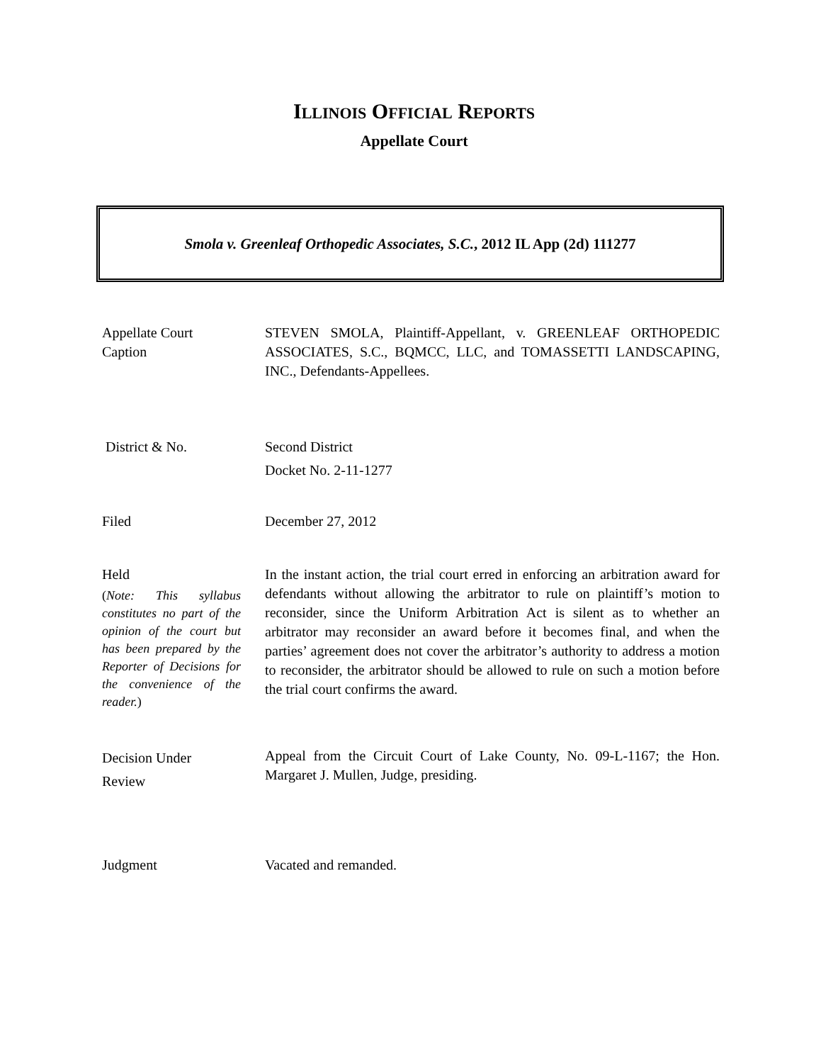ILLINOIS OFFICIAL REPORTS
Appellate Court
Smola v. Greenleaf Orthopedic Associates, S.C., 2012 IL App (2d) 111277
Appellate Court
Caption
STEVEN SMOLA, Plaintiff-Appellant, v. GREENLEAF ORTHOPEDIC ASSOCIATES, S.C., BQMCC, LLC, and TOMASSETTI LANDSCAPING, INC., Defendants-Appellees.
District & No. Second District
Docket No. 2-11-1277
Filed December 27, 2012
Held
(Note: This syllabus constitutes no part of the opinion of the court but has been prepared by the Reporter of Decisions for the convenience of the reader.)
In the instant action, the trial court erred in enforcing an arbitration award for defendants without allowing the arbitrator to rule on plaintiff’s motion to reconsider, since the Uniform Arbitration Act is silent as to whether an arbitrator may reconsider an award before it becomes final, and when the parties’ agreement does not cover the arbitrator’s authority to address a motion to reconsider, the arbitrator should be allowed to rule on such a motion before the trial court confirms the award.
Decision Under
Review
Appeal from the Circuit Court of Lake County, No. 09-L-1167; the Hon. Margaret J. Mullen, Judge, presiding.
Judgment Vacated and remanded.